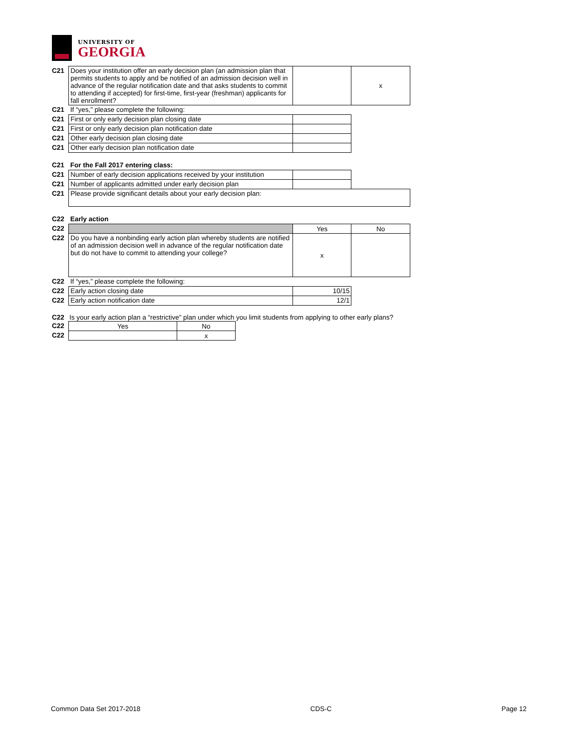UNIVERSITY OF
GEORGIA
| C21 | Does your institution offer an early decision plan (an admission plan that permits students to apply and be notified of an admission decision well in advance of the regular notification date and that asks students to commit to attending if accepted) for first-time, first-year (freshman) applicants for fall enrollment? | | x |
| C21 | If “yes,” please complete the following: | | |
| C21 | First or only early decision plan closing date | | |
| C21 | First or only early decision plan notification date | | |
| C21 | Other early decision plan closing date | | |
| C21 | Other early decision plan notification date | | |
| C21 | For the Fall 2017 entering class: | | |
| C21 | Number of early decision applications received by your institution | | |
| C21 | Number of applicants admitted under early decision plan | | |
| C21 | Please provide significant details about your early decision plan: | | |
| C22 | Early action | | |
| C22 | | Yes | No |
| C22 | Do you have a nonbinding early action plan whereby students are notified of an admission decision well in advance of the regular notification date but do not have to commit to attending your college? | x | |
| C22 | If “yes,” please complete the following: | | |
| C22 | Early action closing date | 10/15 | |
| C22 | Early action notification date | 12/1 | |
C22 Is your early action plan a “restrictive” plan under which you limit students from applying to other early plans?
| C22 | Yes | No |
| C22 | | x |
Common Data Set 2017-2018 CDS-C Page 12